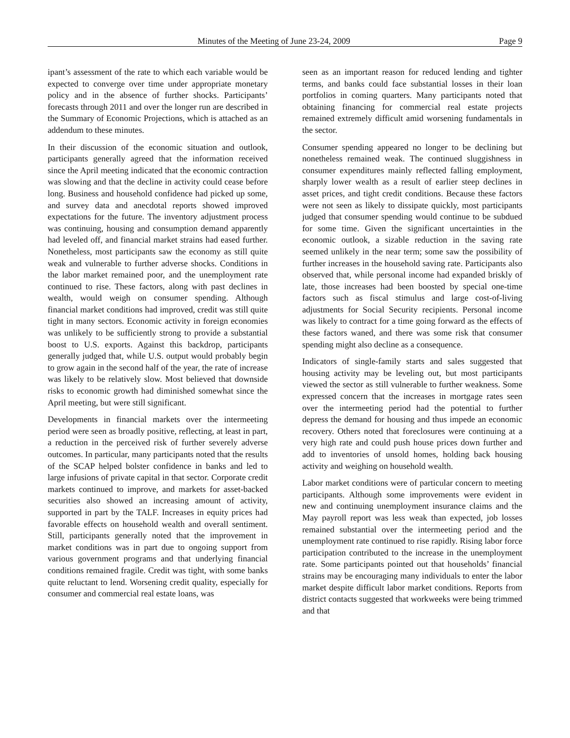Minutes of the Meeting of June 23-24, 2009 Page 9
ipant’s assessment of the rate to which each variable would be expected to converge over time under appropriate monetary policy and in the absence of further shocks. Participants’ forecasts through 2011 and over the longer run are described in the Summary of Economic Projections, which is attached as an addendum to these minutes.
In their discussion of the economic situation and outlook, participants generally agreed that the information received since the April meeting indicated that the economic contraction was slowing and that the decline in activity could cease before long. Business and household confidence had picked up some, and survey data and anecdotal reports showed improved expectations for the future. The inventory adjustment process was continuing, housing and consumption demand apparently had leveled off, and financial market strains had eased further. Nonetheless, most participants saw the economy as still quite weak and vulnerable to further adverse shocks. Conditions in the labor market remained poor, and the unemployment rate continued to rise. These factors, along with past declines in wealth, would weigh on consumer spending. Although financial market conditions had improved, credit was still quite tight in many sectors. Economic activity in foreign economies was unlikely to be sufficiently strong to provide a substantial boost to U.S. exports. Against this backdrop, participants generally judged that, while U.S. output would probably begin to grow again in the second half of the year, the rate of increase was likely to be relatively slow. Most believed that downside risks to economic growth had diminished somewhat since the April meeting, but were still significant.
Developments in financial markets over the intermeeting period were seen as broadly positive, reflecting, at least in part, a reduction in the perceived risk of further severely adverse outcomes. In particular, many participants noted that the results of the SCAP helped bolster confidence in banks and led to large infusions of private capital in that sector. Corporate credit markets continued to improve, and markets for asset-backed securities also showed an increasing amount of activity, supported in part by the TALF. Increases in equity prices had favorable effects on household wealth and overall sentiment. Still, participants generally noted that the improvement in market conditions was in part due to ongoing support from various government programs and that underlying financial conditions remained fragile. Credit was tight, with some banks quite reluctant to lend. Worsening credit quality, especially for consumer and commercial real estate loans, was
seen as an important reason for reduced lending and tighter terms, and banks could face substantial losses in their loan portfolios in coming quarters. Many participants noted that obtaining financing for commercial real estate projects remained extremely difficult amid worsening fundamentals in the sector.
Consumer spending appeared no longer to be declining but nonetheless remained weak. The continued sluggishness in consumer expenditures mainly reflected falling employment, sharply lower wealth as a result of earlier steep declines in asset prices, and tight credit conditions. Because these factors were not seen as likely to dissipate quickly, most participants judged that consumer spending would continue to be subdued for some time. Given the significant uncertainties in the economic outlook, a sizable reduction in the saving rate seemed unlikely in the near term; some saw the possibility of further increases in the household saving rate. Participants also observed that, while personal income had expanded briskly of late, those increases had been boosted by special one-time factors such as fiscal stimulus and large cost-of-living adjustments for Social Security recipients. Personal income was likely to contract for a time going forward as the effects of these factors waned, and there was some risk that consumer spending might also decline as a consequence.
Indicators of single-family starts and sales suggested that housing activity may be leveling out, but most participants viewed the sector as still vulnerable to further weakness. Some expressed concern that the increases in mortgage rates seen over the intermeeting period had the potential to further depress the demand for housing and thus impede an economic recovery. Others noted that foreclosures were continuing at a very high rate and could push house prices down further and add to inventories of unsold homes, holding back housing activity and weighing on household wealth.
Labor market conditions were of particular concern to meeting participants. Although some improvements were evident in new and continuing unemployment insurance claims and the May payroll report was less weak than expected, job losses remained substantial over the intermeeting period and the unemployment rate continued to rise rapidly. Rising labor force participation contributed to the increase in the unemployment rate. Some participants pointed out that households’ financial strains may be encouraging many individuals to enter the labor market despite difficult labor market conditions. Reports from district contacts suggested that workweeks were being trimmed and that